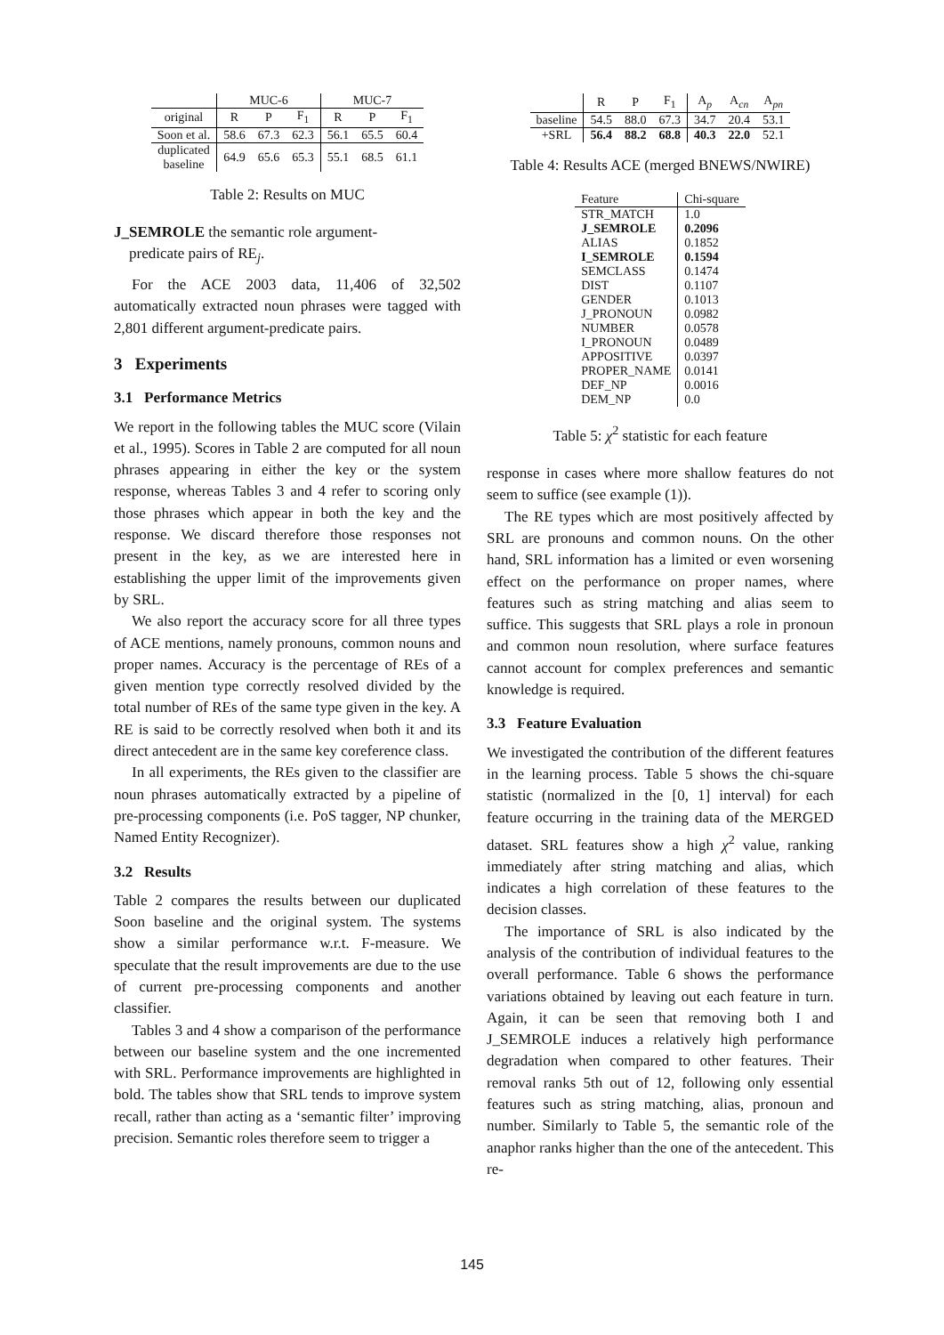| | MUC-6 | | | MUC-7 | | |
| --- | --- | --- | --- | --- | --- | --- |
| original | R | P | F<sub>1</sub> | R | P | F<sub>1</sub> |
| Soon et al. | 58.6 | 67.3 | 62.3 | 56.1 | 65.5 | 60.4 |
| duplicated baseline | 64.9 | 65.6 | 65.3 | 55.1 | 68.5 | 61.1 |
Table 2: Results on MUC
J_SEMROLE the semantic role argument-
predicate pairs of RE<sub>j</sub>.
For the ACE 2003 data, 11,406 of 32,502 automatically extracted noun phrases were tagged with 2,801 different argument-predicate pairs.
3 Experiments
3.1 Performance Metrics
We report in the following tables the MUC score (Vilain et al., 1995). Scores in Table 2 are computed for all noun phrases appearing in either the key or the system response, whereas Tables 3 and 4 refer to scoring only those phrases which appear in both the key and the response. We discard therefore those responses not present in the key, as we are interested here in establishing the upper limit of the improvements given by SRL.
We also report the accuracy score for all three types of ACE mentions, namely pronouns, common nouns and proper names. Accuracy is the percentage of REs of a given mention type correctly resolved divided by the total number of REs of the same type given in the key. A RE is said to be correctly resolved when both it and its direct antecedent are in the same key coreference class.
In all experiments, the REs given to the classifier are noun phrases automatically extracted by a pipeline of pre-processing components (i.e. PoS tagger, NP chunker, Named Entity Recognizer).
3.2 Results
Table 2 compares the results between our duplicated Soon baseline and the original system. The systems show a similar performance w.r.t. F-measure. We speculate that the result improvements are due to the use of current pre-processing components and another classifier.
Tables 3 and 4 show a comparison of the performance between our baseline system and the one incremented with SRL. Performance improvements are highlighted in bold. The tables show that SRL tends to improve system recall, rather than acting as a ‘semantic filter’ improving precision. Semantic roles therefore seem to trigger a
| | R | P | F<sub>1</sub> | A<sub>p</sub> | A<sub>cn</sub> | A<sub>pn</sub> |
| --- | --- | --- | --- | --- | --- | --- |
| baseline | 54.5 | 88.0 | 67.3 | 34.7 | 20.4 | 53.1 |
| +SRL | 56.4 | 88.2 | 68.8 | 40.3 | 22.0 | 52.1 |
Table 4: Results ACE (merged BNEWS/NWIRE)
| Feature | Chi-square |
| STR_MATCH J_SEMROLE ALIAS I_SEMROLE SEMCLASS DIST GENDER J_PRONOUN NUMBER I_PRONOUN APPOSITIVE PROPER_NAME DEF_NP DEM_NP | 1.0 0.2096 0.1852 0.1594 0.1474 0.1107 0.1013 0.0982 0.0578 0.0489 0.0397 0.0141 0.0016 0.0 |
Table 5: χ<sup>2</sup> statistic for each feature
response in cases where more shallow features do not seem to suffice (see example (1)).
The RE types which are most positively affected by SRL are pronouns and common nouns. On the other hand, SRL information has a limited or even worsening effect on the performance on proper names, where features such as string matching and alias seem to suffice. This suggests that SRL plays a role in pronoun and common noun resolution, where surface features cannot account for complex preferences and semantic knowledge is required.
3.3 Feature Evaluation
We investigated the contribution of the different features in the learning process. Table 5 shows the chi-square statistic (normalized in the [0, 1] interval) for each feature occurring in the training data of the MERGED dataset. SRL features show a high χ<sup>2</sup> value, ranking immediately after string matching and alias, which indicates a high correlation of these features to the decision classes.
The importance of SRL is also indicated by the analysis of the contribution of individual features to the overall performance. Table 6 shows the performance variations obtained by leaving out each feature in turn. Again, it can be seen that removing both I and J_SEMROLE induces a relatively high performance degradation when compared to other features. Their removal ranks 5th out of 12, following only essential features such as string matching, alias, pronoun and number. Similarly to Table 5, the semantic role of the anaphor ranks higher than the one of the antecedent. This re-
145